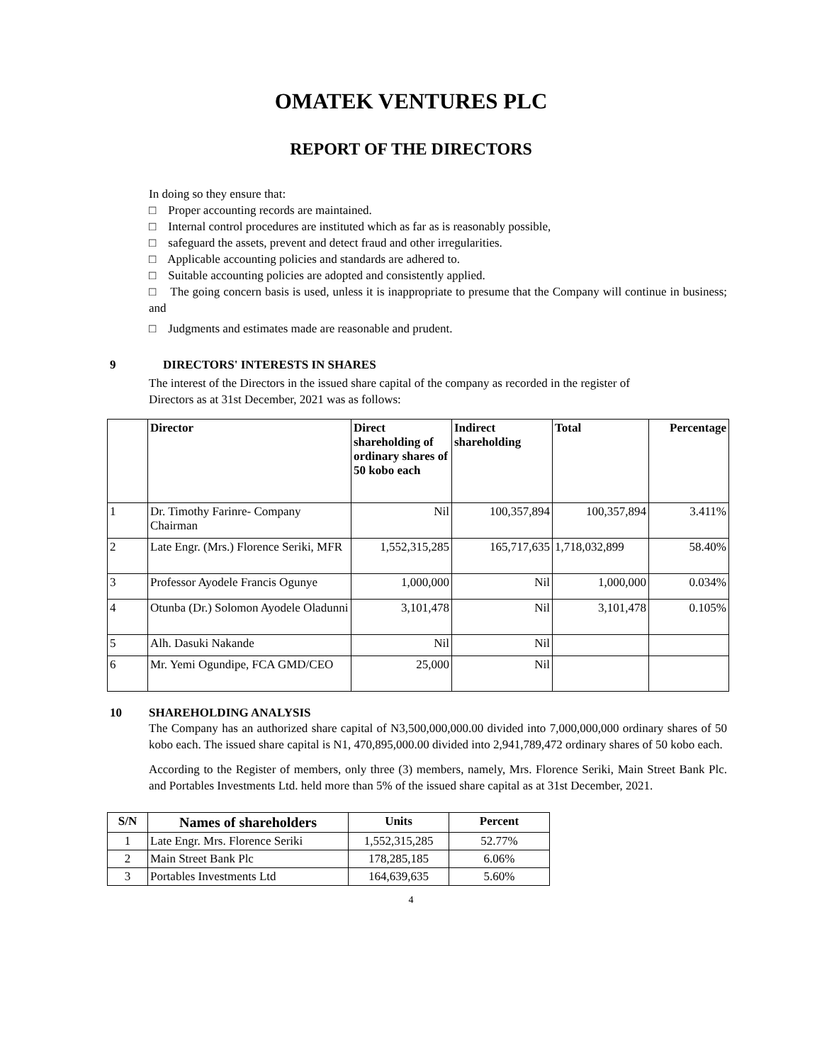OMATEK VENTURES PLC
REPORT OF THE DIRECTORS
In doing so they ensure that:
□ Proper accounting records are maintained.
□ Internal control procedures are instituted which as far as is reasonably possible,
□ safeguard the assets, prevent and detect fraud and other irregularities.
□ Applicable accounting policies and standards are adhered to.
□ Suitable accounting policies are adopted and consistently applied.
□ The going concern basis is used, unless it is inappropriate to presume that the Company will continue in business; and
□ Judgments and estimates made are reasonable and prudent.
9 DIRECTORS' INTERESTS IN SHARES
The interest of the Directors in the issued share capital of the company as recorded in the register of Directors as at 31st December, 2021 was as follows:
| | Director | Direct shareholding of ordinary shares of 50 kobo each | Indirect shareholding | Total | Percentage |
| --- | --- | --- | --- | --- | --- |
| 1 | Dr. Timothy Farinre- Company Chairman | Nil | 100,357,894 | 100,357,894 | 3.411% |
| 2 | Late Engr. (Mrs.) Florence Seriki, MFR | 1,552,315,285 | 165,717,635 | 1,718,032,899 | 58.40% |
| 3 | Professor Ayodele Francis Ogunye | 1,000,000 | Nil | 1,000,000 | 0.034% |
| 4 | Otunba (Dr.) Solomon Ayodele Oladunni | 3,101,478 | Nil | 3,101,478 | 0.105% |
| 5 | Alh. Dasuki Nakande | Nil | Nil | | |
| 6 | Mr. Yemi Ogundipe, FCA GMD/CEO | 25,000 | Nil | | |
10 SHAREHOLDING ANALYSIS
The Company has an authorized share capital of N3,500,000,000.00 divided into 7,000,000,000 ordinary shares of 50 kobo each. The issued share capital is N1, 470,895,000.00 divided into 2,941,789,472 ordinary shares of 50 kobo each.
According to the Register of members, only three (3) members, namely, Mrs. Florence Seriki, Main Street Bank Plc. and Portables Investments Ltd. held more than 5% of the issued share capital as at 31st December, 2021.
| S/N | Names of shareholders | Units | Percent |
| --- | --- | --- | --- |
| 1 | Late Engr. Mrs. Florence Seriki | 1,552,315,285 | 52.77% |
| 2 | Main Street Bank Plc | 178,285,185 | 6.06% |
| 3 | Portables Investments Ltd | 164,639,635 | 5.60% |
4